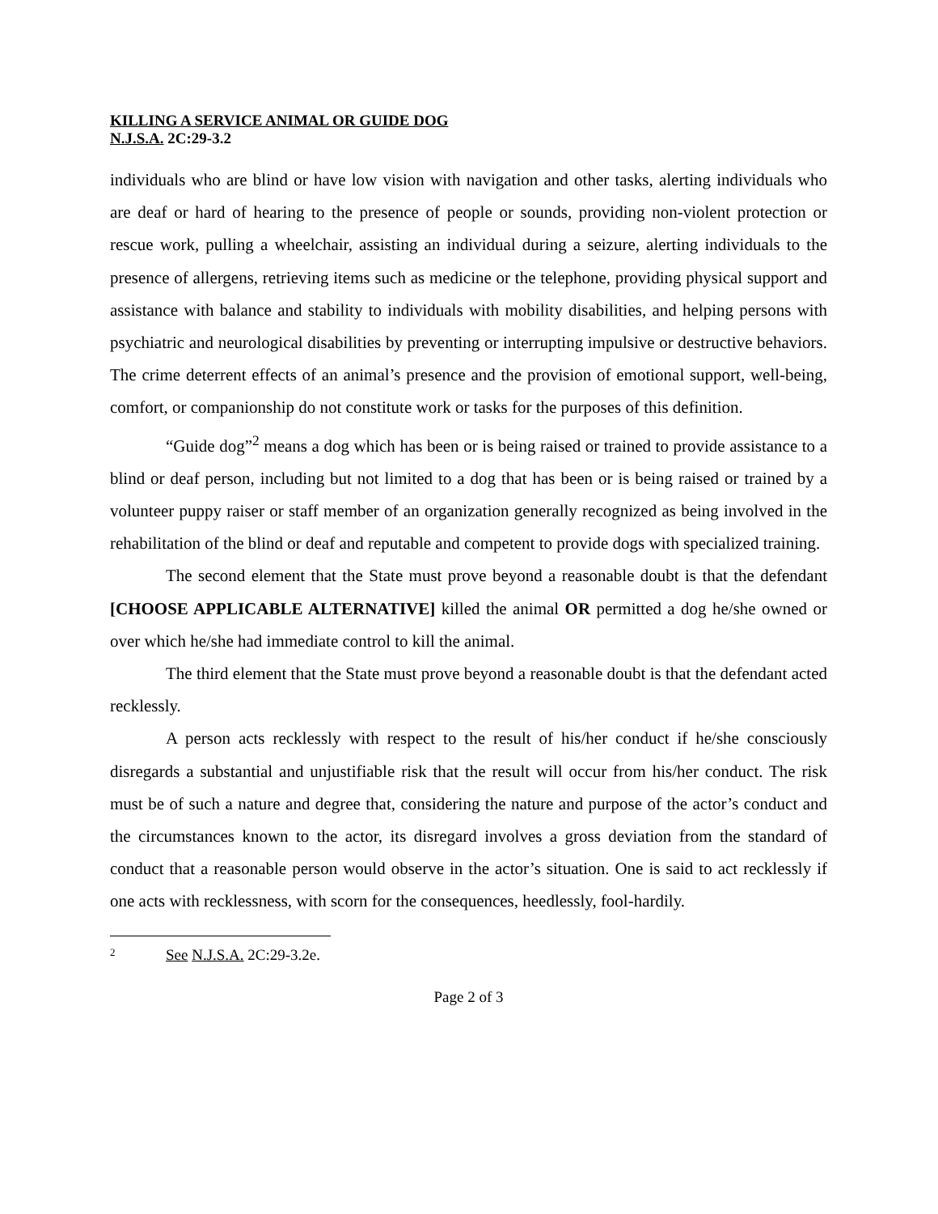KILLING A SERVICE ANIMAL OR GUIDE DOG
N.J.S.A. 2C:29-3.2
individuals who are blind or have low vision with navigation and other tasks, alerting individuals who are deaf or hard of hearing to the presence of people or sounds, providing non-violent protection or rescue work, pulling a wheelchair, assisting an individual during a seizure, alerting individuals to the presence of allergens, retrieving items such as medicine or the telephone, providing physical support and assistance with balance and stability to individuals with mobility disabilities, and helping persons with psychiatric and neurological disabilities by preventing or interrupting impulsive or destructive behaviors. The crime deterrent effects of an animal’s presence and the provision of emotional support, well-being, comfort, or companionship do not constitute work or tasks for the purposes of this definition.
“Guide dog”<sup>2</sup> means a dog which has been or is being raised or trained to provide assistance to a blind or deaf person, including but not limited to a dog that has been or is being raised or trained by a volunteer puppy raiser or staff member of an organization generally recognized as being involved in the rehabilitation of the blind or deaf and reputable and competent to provide dogs with specialized training.
The second element that the State must prove beyond a reasonable doubt is that the defendant [CHOOSE APPLICABLE ALTERNATIVE] killed the animal OR permitted a dog he/she owned or over which he/she had immediate control to kill the animal.
The third element that the State must prove beyond a reasonable doubt is that the defendant acted recklessly.
A person acts recklessly with respect to the result of his/her conduct if he/she consciously disregards a substantial and unjustifiable risk that the result will occur from his/her conduct. The risk must be of such a nature and degree that, considering the nature and purpose of the actor’s conduct and the circumstances known to the actor, its disregard involves a gross deviation from the standard of conduct that a reasonable person would observe in the actor’s situation. One is said to act recklessly if one acts with recklessness, with scorn for the consequences, heedlessly, fool-hardily.
2 See N.J.S.A. 2C:29-3.2e.
Page 2 of 3